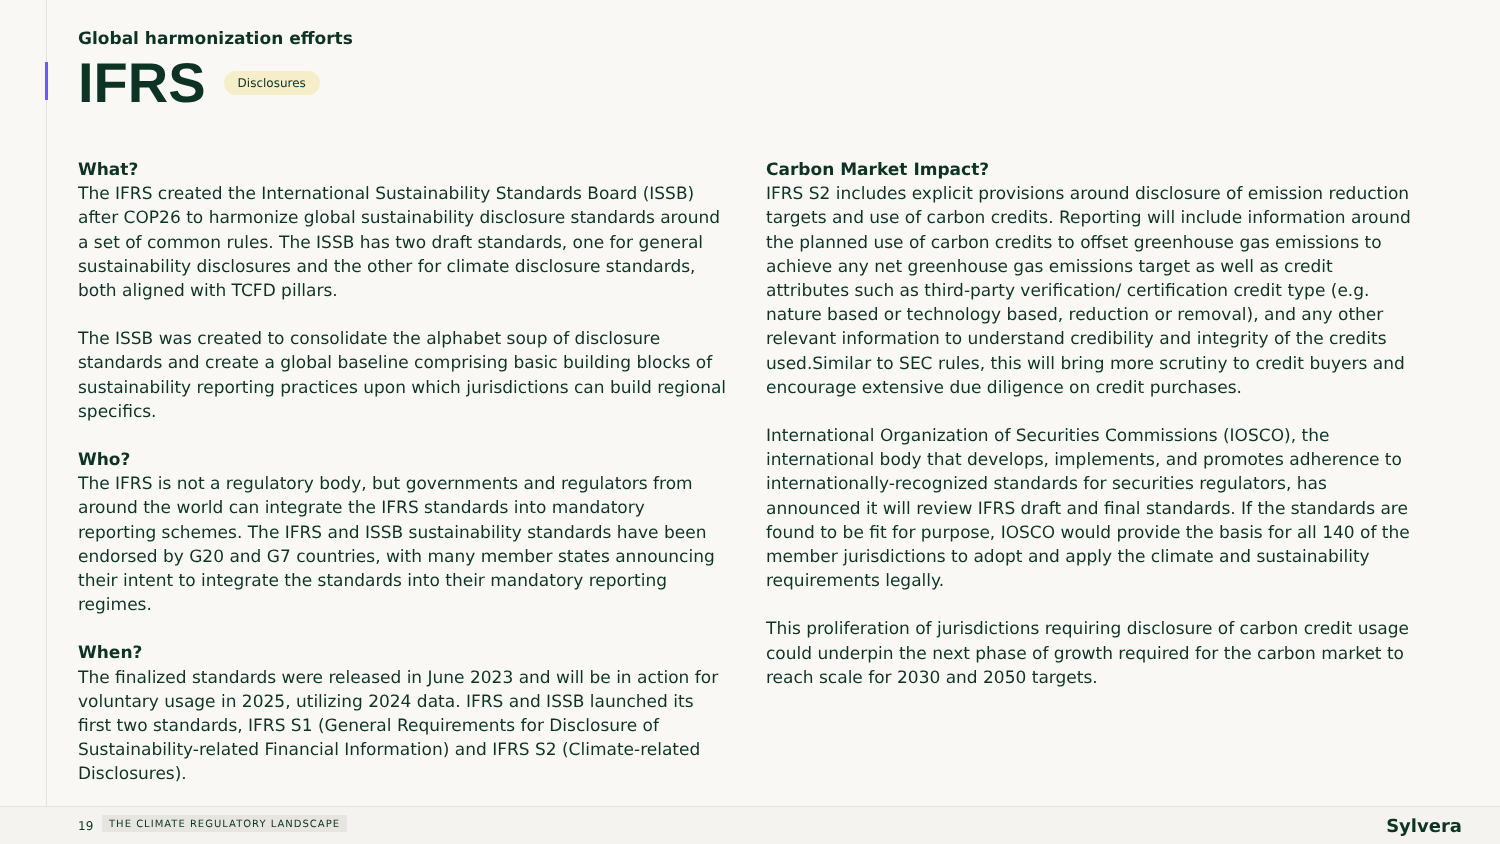Global harmonization efforts
IFRS
Disclosures
What?
The IFRS created the International Sustainability Standards Board (ISSB) after COP26 to harmonize global sustainability disclosure standards around a set of common rules. The ISSB has two draft standards, one for general sustainability disclosures and the other for climate disclosure standards, both aligned with TCFD pillars.
The ISSB was created to consolidate the alphabet soup of disclosure standards and create a global baseline comprising basic building blocks of sustainability reporting practices upon which jurisdictions can build regional specifics.
Who?
The IFRS is not a regulatory body, but governments and regulators from around the world can integrate the IFRS standards into mandatory reporting schemes. The IFRS and ISSB sustainability standards have been endorsed by G20 and G7 countries, with many member states announcing their intent to integrate the standards into their mandatory reporting regimes.
When?
The finalized standards were released in June 2023 and will be in action for voluntary usage in 2025, utilizing 2024 data. IFRS and ISSB launched its first two standards, IFRS S1 (General Requirements for Disclosure of Sustainability-related Financial Information) and IFRS S2 (Climate-related Disclosures).
Carbon Market Impact?
IFRS S2 includes explicit provisions around disclosure of emission reduction targets and use of carbon credits. Reporting will include information around the planned use of carbon credits to offset greenhouse gas emissions to achieve any net greenhouse gas emissions target as well as credit attributes such as third-party verification/ certification credit type (e.g. nature based or technology based, reduction or removal), and any other relevant information to understand credibility and integrity of the credits used.Similar to SEC rules, this will bring more scrutiny to credit buyers and encourage extensive due diligence on credit purchases.
International Organization of Securities Commissions (IOSCO), the international body that develops, implements, and promotes adherence to internationally-recognized standards for securities regulators, has announced it will review IFRS draft and final standards. If the standards are found to be fit for purpose, IOSCO would provide the basis for all 140 of the member jurisdictions to adopt and apply the climate and sustainability requirements legally.
This proliferation of jurisdictions requiring disclosure of carbon credit usage could underpin the next phase of growth required for the carbon market to reach scale for 2030 and 2050 targets.
19 THE CLIMATE REGULATORY LANDSCAPE Sylvera